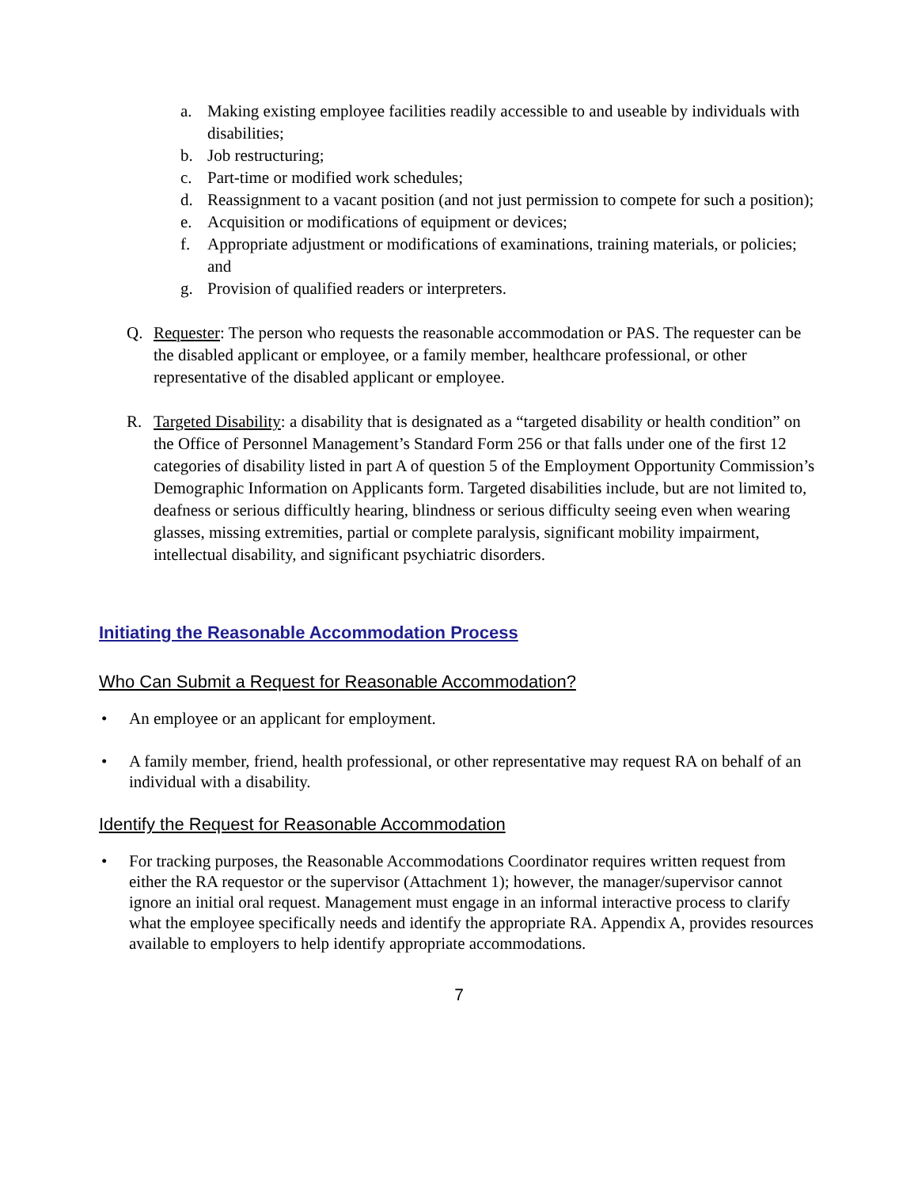a. Making existing employee facilities readily accessible to and useable by individuals with disabilities;
b. Job restructuring;
c. Part-time or modified work schedules;
d. Reassignment to a vacant position (and not just permission to compete for such a position);
e. Acquisition or modifications of equipment or devices;
f. Appropriate adjustment or modifications of examinations, training materials, or policies; and
g. Provision of qualified readers or interpreters.
Q. Requester: The person who requests the reasonable accommodation or PAS. The requester can be the disabled applicant or employee, or a family member, healthcare professional, or other representative of the disabled applicant or employee.
R. Targeted Disability: a disability that is designated as a “targeted disability or health condition” on the Office of Personnel Management’s Standard Form 256 or that falls under one of the first 12 categories of disability listed in part A of question 5 of the Employment Opportunity Commission’s Demographic Information on Applicants form. Targeted disabilities include, but are not limited to, deafness or serious difficultly hearing, blindness or serious difficulty seeing even when wearing glasses, missing extremities, partial or complete paralysis, significant mobility impairment, intellectual disability, and significant psychiatric disorders.
Initiating the Reasonable Accommodation Process
Who Can Submit a Request for Reasonable Accommodation?
• An employee or an applicant for employment.
• A family member, friend, health professional, or other representative may request RA on behalf of an individual with a disability.
Identify the Request for Reasonable Accommodation
• For tracking purposes, the Reasonable Accommodations Coordinator requires written request from either the RA requestor or the supervisor (Attachment 1); however, the manager/supervisor cannot ignore an initial oral request. Management must engage in an informal interactive process to clarify what the employee specifically needs and identify the appropriate RA. Appendix A, provides resources available to employers to help identify appropriate accommodations.
7